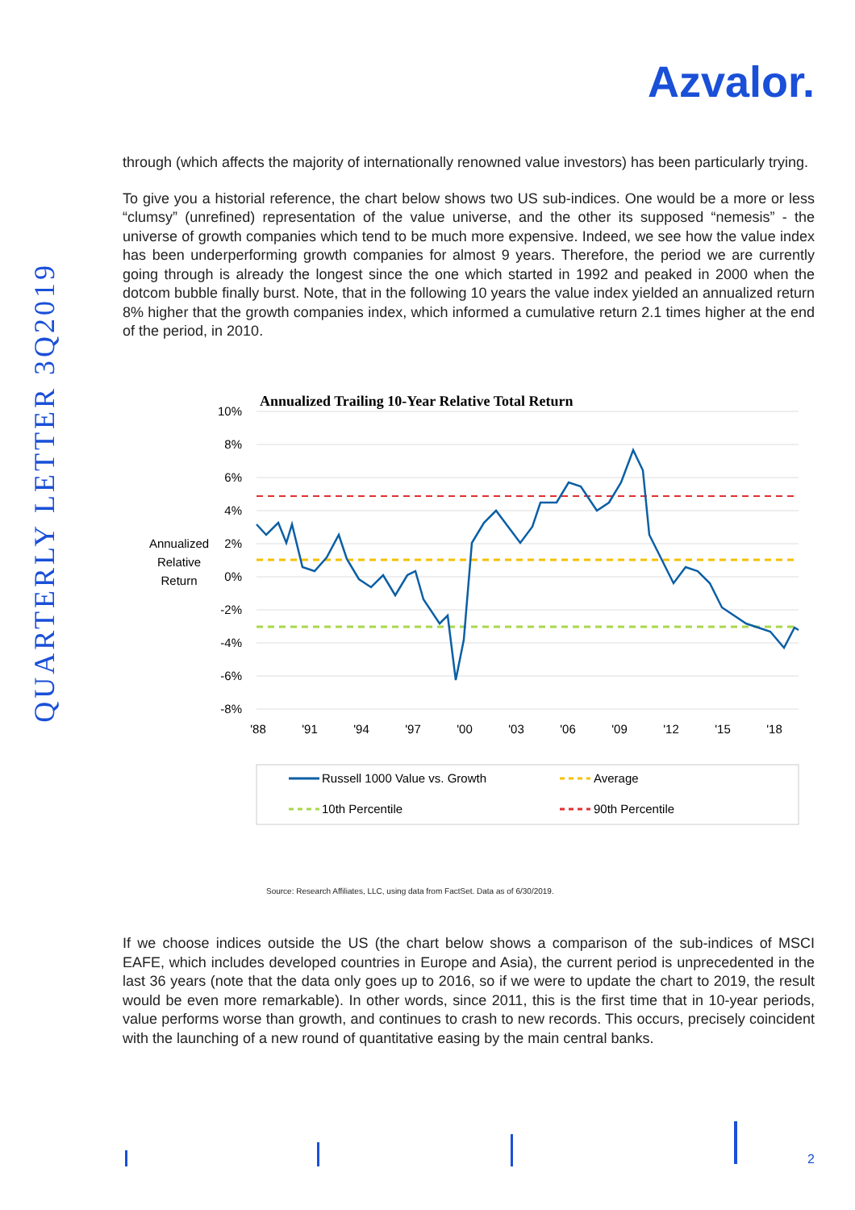Azvalor.
QUARTERLY LETTER 3Q2019
through (which affects the majority of internationally renowned value investors) has been particularly trying.
To give you a historial reference, the chart below shows two US sub-indices. One would be a more or less “clumsy” (unrefined) representation of the value universe, and the other its supposed “nemesis” - the universe of growth companies which tend to be much more expensive. Indeed, we see how the value index has been underperforming growth companies for almost 9 years. Therefore, the period we are currently going through is already the longest since the one which started in 1992 and peaked in 2000 when the dotcom bubble finally burst. Note, that in the following 10 years the value index yielded an annualized return 8% higher that the growth companies index, which informed a cumulative return 2.1 times higher at the end of the period, in 2010.
Annualized Trailing 10-Year Relative Total Return
10%
8%
6%
4%
2%
0%
-2%
-4%
-6%
-8%
Annualized
Relative
Return
'88
'91
'94
'97
'00
'03
'06
'09
'12
'15
'18
Russell 1000 Value vs. Growth
Average
10th Percentile
90th Percentile
Source: Research Affiliates, LLC, using data from FactSet. Data as of 6/30/2019.
If we choose indices outside the US (the chart below shows a comparison of the sub-indices of MSCI EAFE, which includes developed countries in Europe and Asia), the current period is unprecedented in the last 36 years (note that the data only goes up to 2016, so if we were to update the chart to 2019, the result would be even more remarkable). In other words, since 2011, this is the first time that in 10-year periods, value performs worse than growth, and continues to crash to new records. This occurs, precisely coincident with the launching of a new round of quantitative easing by the main central banks.
2